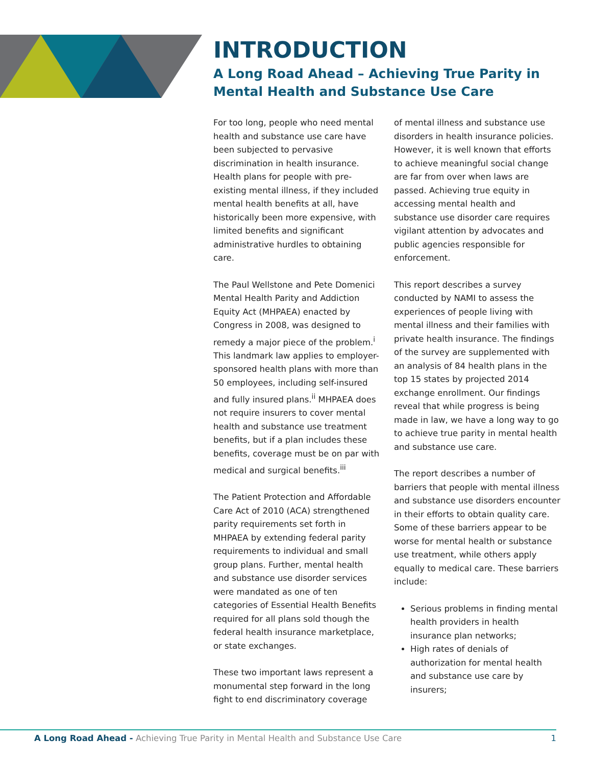INTRODUCTION
A Long Road Ahead – Achieving True Parity in Mental Health and Substance Use Care
For too long, people who need mental health and substance use care have been subjected to pervasive discrimination in health insurance. Health plans for people with pre-existing mental illness, if they included mental health benefits at all, have historically been more expensive, with limited benefits and significant administrative hurdles to obtaining care.
The Paul Wellstone and Pete Domenici Mental Health Parity and Addiction Equity Act (MHPAEA) enacted by Congress in 2008, was designed to remedy a major piece of the problem.<sup>i</sup> This landmark law applies to employer-sponsored health plans with more than 50 employees, including self-insured and fully insured plans.<sup>ii</sup> MHPAEA does not require insurers to cover mental health and substance use treatment benefits, but if a plan includes these benefits, coverage must be on par with medical and surgical benefits.<sup>iii</sup>
The Patient Protection and Affordable Care Act of 2010 (ACA) strengthened parity requirements set forth in MHPAEA by extending federal parity requirements to individual and small group plans. Further, mental health and substance use disorder services were mandated as one of ten categories of Essential Health Benefits required for all plans sold though the federal health insurance marketplace, or state exchanges.
These two important laws represent a monumental step forward in the long fight to end discriminatory coverage
of mental illness and substance use disorders in health insurance policies. However, it is well known that efforts to achieve meaningful social change are far from over when laws are passed. Achieving true equity in accessing mental health and substance use disorder care requires vigilant attention by advocates and public agencies responsible for enforcement.
This report describes a survey conducted by NAMI to assess the experiences of people living with mental illness and their families with private health insurance. The findings of the survey are supplemented with an analysis of 84 health plans in the top 15 states by projected 2014 exchange enrollment. Our findings reveal that while progress is being made in law, we have a long way to go to achieve true parity in mental health and substance use care.
The report describes a number of barriers that people with mental illness and substance use disorders encounter in their efforts to obtain quality care. Some of these barriers appear to be worse for mental health or substance use treatment, while others apply equally to medical care. These barriers include:
Serious problems in finding mental health providers in health insurance plan networks;
High rates of denials of authorization for mental health and substance use care by insurers;
A Long Road Ahead - Achieving True Parity in Mental Health and Substance Use Care
1